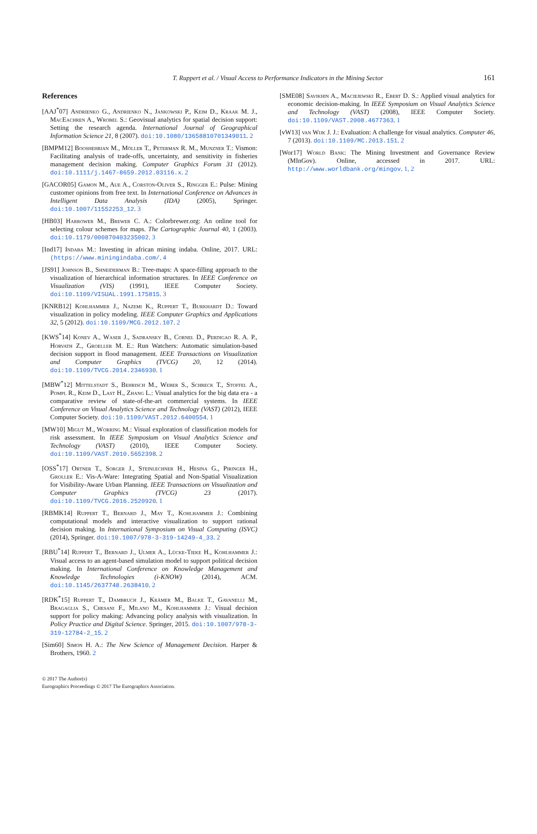T. Ruppert et al. / Visual Access to Performance Indicators in the Mining Sector 161
References
[AAJ<sup>*</sup>07] Andrienko G., Andrienko N., Jankowski P., Keim D., Kraak M. J., MacEachren A., Wrobel S.: Geovisual analytics for spatial decision support: Setting the research agenda. International Journal of Geographical Information Science 21, 8 (2007). doi:10.1080/13658810701349011. 2
[BMPM12] Booshehrian M., Möller T., Peterman R. M., Munzner T.: Vismon: Facilitating analysis of trade-offs, uncertainty, and sensitivity in fisheries management decision making. Computer Graphics Forum 31 (2012). doi:10.1111/j.1467-8659.2012.03116.x. 2
[GACOR05] Gamon M., Aue A., Corston-Oliver S., Ringger E.: Pulse: Mining customer opinions from free text. In International Conference on Advances in Intelligent Data Analysis (IDA) (2005), Springer. doi:10.1007/11552253_12. 3
[HB03] Harrower M., Brewer C. A.: Colorbrewer.org: An online tool for selecting colour schemes for maps. The Cartographic Journal 40, 1 (2003). doi:10.1179/000870403235002. 3
[Ind17] Indaba M.: Investing in african mining indaba. Online, 2017. URL: (https://www.miningindaba.com/. 4
[JS91] Johnson B., Shneiderman B.: Tree-maps: A space-filling approach to the visualization of hierarchical information structures. In IEEE Conference on Visualization (VIS) (1991), IEEE Computer Society. doi:10.1109/VISUAL.1991.175815. 3
[KNRB12] Kohlhammer J., Nazemi K., Ruppert T., Burkhardt D.: Toward visualization in policy modeling. IEEE Computer Graphics and Applications 32, 5 (2012). doi:10.1109/MCG.2012.107. 2
[KWS<sup>*</sup>14] Konev A., Waser J., Sadransky B., Cornel D., Perdigao R. A. P., Horvath Z., Groeller M. E.: Run Watchers: Automatic simulation-based decision support in flood management. IEEE Transactions on Visualization and Computer Graphics (TVCG) 20, 12 (2014). doi:10.1109/TVCG.2014.2346930. 1
[MBW<sup>*</sup>12] Mittelstadt S., Behrisch M., Weber S., Schreck T., Stoffel A., Pompl R., Keim D., Last H., Zhang L.: Visual analytics for the big data era - a comparative review of state-of-the-art commercial systems. In IEEE Conference on Visual Analytics Science and Technology (VAST) (2012), IEEE Computer Society. doi:10.1109/VAST.2012.6400554. 1
[MW10] Migut M., Worring M.: Visual exploration of classification models for risk assessment. In IEEE Symposium on Visual Analytics Science and Technology (VAST) (2010), IEEE Computer Society. doi:10.1109/VAST.2010.5652398. 2
[OSS<sup>*</sup>17] Ortner T., Sorger J., Steinlechner H., Hesina G., Piringer H., Groller E.: Vis-A-Ware: Integrating Spatial and Non-Spatial Visualization for Visibility-Aware Urban Planning. IEEE Transactions on Visualization and Computer Graphics (TVCG) 23 (2017). doi:10.1109/TVCG.2016.2520920. 1
[RBMK14] Ruppert T., Bernard J., May T., Kohlhammer J.: Combining computational models and interactive visualization to support rational decision making. In International Symposium on Visual Computing (ISVC) (2014), Springer. doi:10.1007/978-3-319-14249-4_33. 2
[RBU<sup>*</sup>14] Ruppert T., Bernard J., Ulmer A., Lücke-Tieke H., Kohlhammer J.: Visual access to an agent-based simulation model to support political decision making. In International Conference on Knowledge Management and Knowledge Technologies (i-KNOW) (2014), ACM. doi:10.1145/2637748.2638410. 2
[RDK<sup>*</sup>15] Ruppert T., Dambruch J., Krämer M., Balke T., Gavanelli M., Bragaglia S., Chesani F., Milano M., Kohlhammer J.: Visual decision support for policy making: Advancing policy analysis with visualization. In Policy Practice and Digital Science. Springer, 2015. doi:10.1007/978-3-319-12784-2_15. 2
[Sim60] Simon H. A.: The New Science of Management Decision. Harper & Brothers, 1960. 2
[SME08] Savikhin A., Maciejewski R., Ebert D. S.: Applied visual analytics for economic decision-making. In IEEE Symposium on Visual Analytics Science and Technology (VAST) (2008), IEEE Computer Society. doi:10.1109/VAST.2008.4677363. 1
[vW13] van Wijk J. J.: Evaluation: A challenge for visual analytics. Computer 46, 7 (2013). doi:10.1109/MC.2013.151. 2
[Wor17] World Bank: The Mining Investment and Governance Review (MInGov). Online, accessed in 2017. URL: http://www.worldbank.org/mingov. 1, 2
© 2017 The Author(s)
Eurographics Proceedings © 2017 The Eurographics Association.